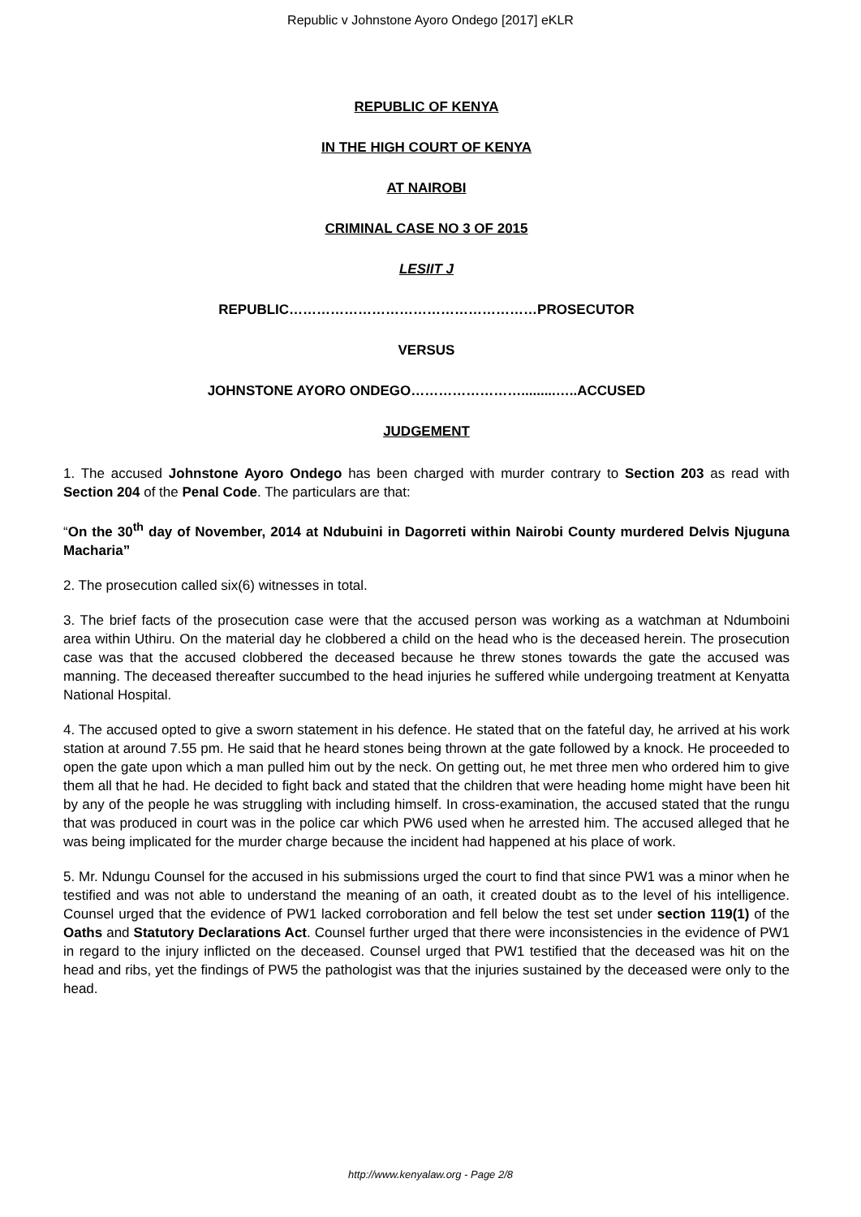Republic v Johnstone Ayoro Ondego [2017] eKLR
REPUBLIC OF KENYA
IN THE HIGH COURT OF KENYA
AT NAIROBI
CRIMINAL CASE NO 3 OF 2015
LESIIT J
REPUBLIC………………………………………………PROSECUTOR
VERSUS
JOHNSTONE AYORO ONDEGO…………………….........…..ACCUSED
JUDGEMENT
1. The accused Johnstone Ayoro Ondego has been charged with murder contrary to Section 203 as read with Section 204 of the Penal Code. The particulars are that:
“On the 30<sup>th</sup> day of November, 2014 at Ndubuini in Dagorreti within Nairobi County murdered Delvis Njuguna Macharia”
2. The prosecution called six(6) witnesses in total.
3. The brief facts of the prosecution case were that the accused person was working as a watchman at Ndumboini area within Uthiru. On the material day he clobbered a child on the head who is the deceased herein. The prosecution case was that the accused clobbered the deceased because he threw stones towards the gate the accused was manning. The deceased thereafter succumbed to the head injuries he suffered while undergoing treatment at Kenyatta National Hospital.
4. The accused opted to give a sworn statement in his defence. He stated that on the fateful day, he arrived at his work station at around 7.55 pm. He said that he heard stones being thrown at the gate followed by a knock. He proceeded to open the gate upon which a man pulled him out by the neck. On getting out, he met three men who ordered him to give them all that he had. He decided to fight back and stated that the children that were heading home might have been hit by any of the people he was struggling with including himself. In cross-examination, the accused stated that the rungu that was produced in court was in the police car which PW6 used when he arrested him. The accused alleged that he was being implicated for the murder charge because the incident had happened at his place of work.
5. Mr. Ndungu Counsel for the accused in his submissions urged the court to find that since PW1 was a minor when he testified and was not able to understand the meaning of an oath, it created doubt as to the level of his intelligence. Counsel urged that the evidence of PW1 lacked corroboration and fell below the test set under section 119(1) of the Oaths and Statutory Declarations Act. Counsel further urged that there were inconsistencies in the evidence of PW1 in regard to the injury inflicted on the deceased. Counsel urged that PW1 testified that the deceased was hit on the head and ribs, yet the findings of PW5 the pathologist was that the injuries sustained by the deceased were only to the head.
http://www.kenyalaw.org - Page 2/8